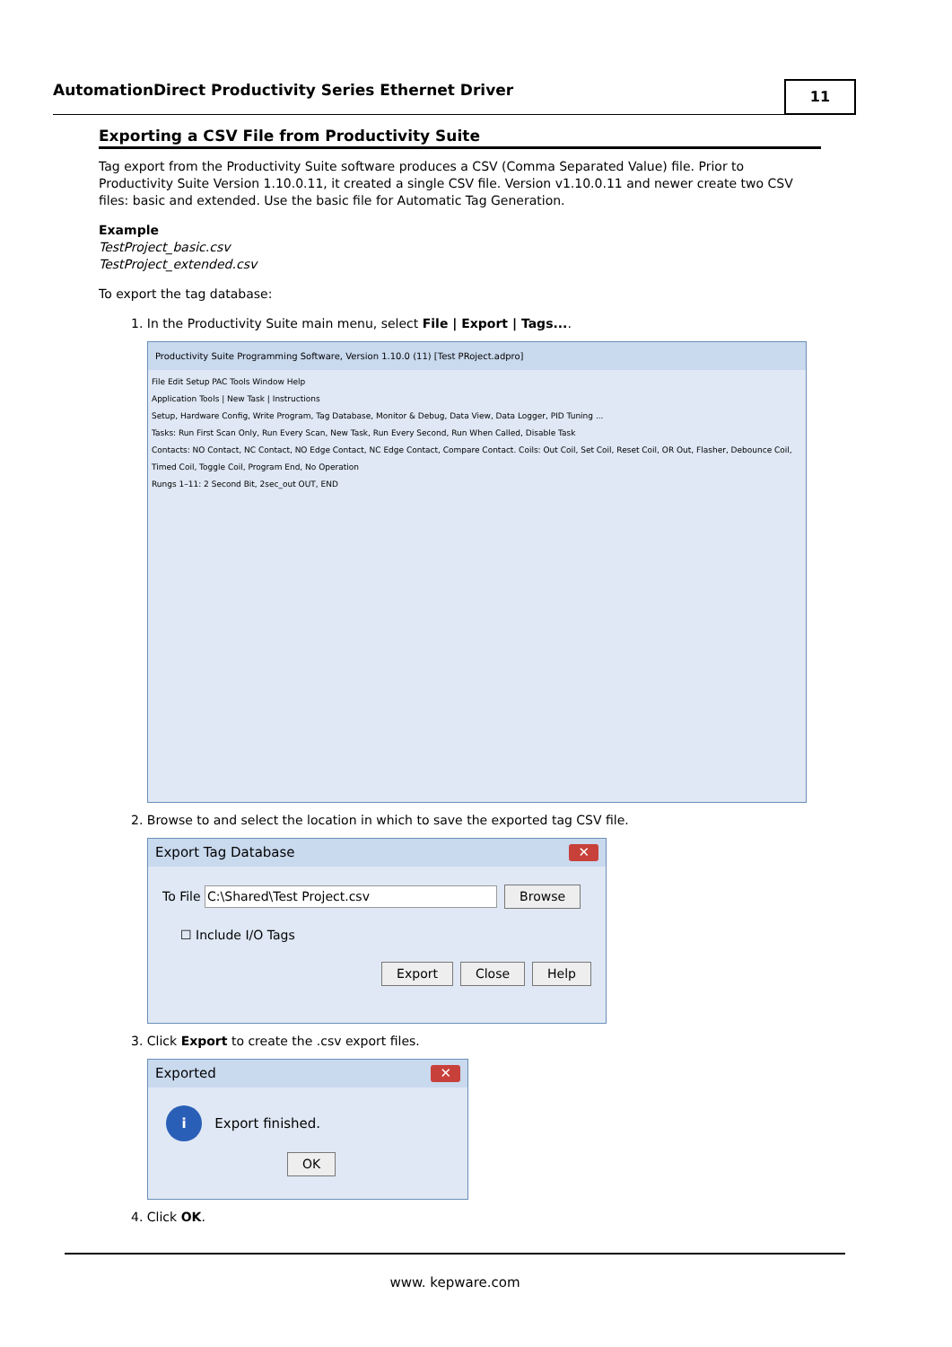AutomationDirect Productivity Series Ethernet Driver
11
Exporting a CSV File from Productivity Suite
Tag export from the Productivity Suite software produces a CSV (Comma Separated Value) file. Prior to Productivity Suite Version 1.10.0.11, it created a single CSV file. Version v1.10.0.11 and newer create two CSV files: basic and extended. Use the basic file for Automatic Tag Generation.
Example
TestProject_basic.csv
TestProject_extended.csv
To export the tag database:
1. In the Productivity Suite main menu, select File | Export | Tags....
Productivity Suite Programming Software, Version 1.10.0 (11) [Test PRoject.adpro]
File Edit Setup PAC Tools Window Help
Application Tools | New Task | Instructions
Setup, Hardware Config, Write Program, Tag Database, Monitor & Debug, Data View, Data Logger, PID Tuning ...
Tasks: Run First Scan Only, Run Every Scan, New Task, Run Every Second, Run When Called, Disable Task
Contacts: NO Contact, NC Contact, NO Edge Contact, NC Edge Contact, Compare Contact. Coils: Out Coil, Set Coil, Reset Coil, OR Out, Flasher, Debounce Coil, Timed Coil, Toggle Coil, Program End, No Operation
Rungs 1–11: 2 Second Bit, 2sec_out OUT, END
2. Browse to and select the location in which to save the exported tag CSV file.
Export Tag Database ✕
To File C:\Shared\Test Project.csv Browse
☐ Include I/O Tags
Export Close Help
3. Click Export to create the .csv export files.
Exported ✕
i Export finished.
OK
4. Click OK.
www. kepware.com